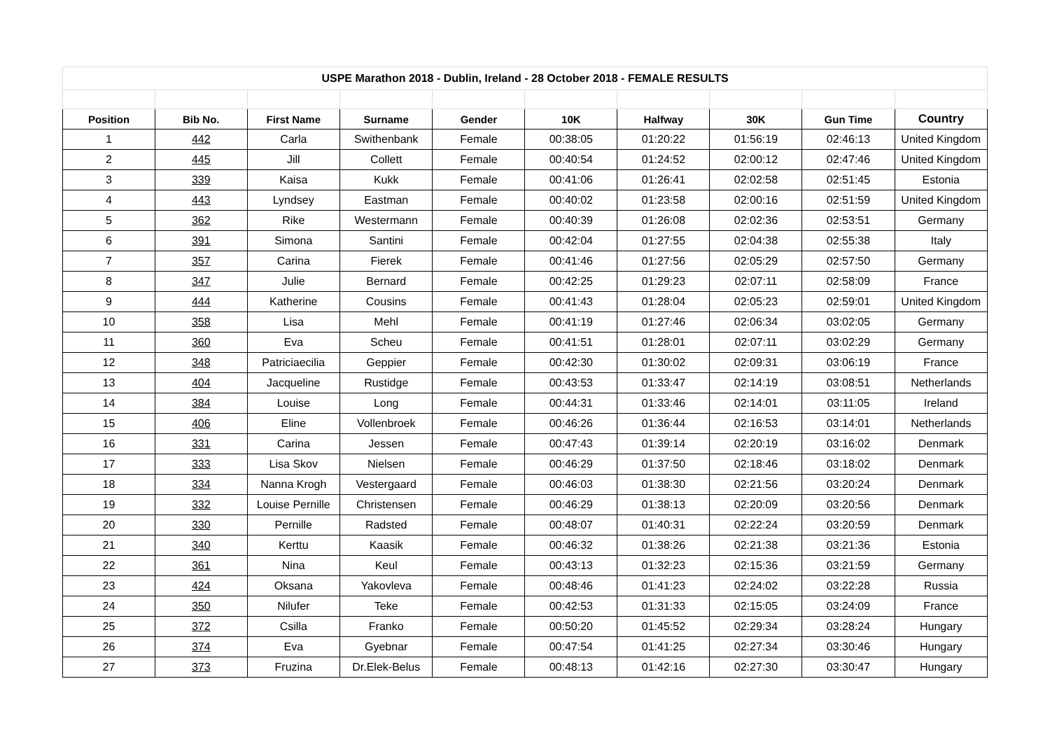| USPE Marathon 2018 - Dublin, Ireland - 28 October 2018 - FEMALE RESULTS | | | | | | | | | |
| Position | Bib No. | First Name | Surname | Gender | 10K | Halfway | 30K | Gun Time | Country |
| 1 | 442 | Carla | Swithenbank | Female | 00:38:05 | 01:20:22 | 01:56:19 | 02:46:13 | United Kingdom |
| 2 | 445 | Jill | Collett | Female | 00:40:54 | 01:24:52 | 02:00:12 | 02:47:46 | United Kingdom |
| 3 | 339 | Kaisa | Kukk | Female | 00:41:06 | 01:26:41 | 02:02:58 | 02:51:45 | Estonia |
| 4 | 443 | Lyndsey | Eastman | Female | 00:40:02 | 01:23:58 | 02:00:16 | 02:51:59 | United Kingdom |
| 5 | 362 | Rike | Westermann | Female | 00:40:39 | 01:26:08 | 02:02:36 | 02:53:51 | Germany |
| 6 | 391 | Simona | Santini | Female | 00:42:04 | 01:27:55 | 02:04:38 | 02:55:38 | Italy |
| 7 | 357 | Carina | Fierek | Female | 00:41:46 | 01:27:56 | 02:05:29 | 02:57:50 | Germany |
| 8 | 347 | Julie | Bernard | Female | 00:42:25 | 01:29:23 | 02:07:11 | 02:58:09 | France |
| 9 | 444 | Katherine | Cousins | Female | 00:41:43 | 01:28:04 | 02:05:23 | 02:59:01 | United Kingdom |
| 10 | 358 | Lisa | Mehl | Female | 00:41:19 | 01:27:46 | 02:06:34 | 03:02:05 | Germany |
| 11 | 360 | Eva | Scheu | Female | 00:41:51 | 01:28:01 | 02:07:11 | 03:02:29 | Germany |
| 12 | 348 | Patriciaecilia | Geppier | Female | 00:42:30 | 01:30:02 | 02:09:31 | 03:06:19 | France |
| 13 | 404 | Jacqueline | Rustidge | Female | 00:43:53 | 01:33:47 | 02:14:19 | 03:08:51 | Netherlands |
| 14 | 384 | Louise | Long | Female | 00:44:31 | 01:33:46 | 02:14:01 | 03:11:05 | Ireland |
| 15 | 406 | Eline | Vollenbroek | Female | 00:46:26 | 01:36:44 | 02:16:53 | 03:14:01 | Netherlands |
| 16 | 331 | Carina | Jessen | Female | 00:47:43 | 01:39:14 | 02:20:19 | 03:16:02 | Denmark |
| 17 | 333 | Lisa Skov | Nielsen | Female | 00:46:29 | 01:37:50 | 02:18:46 | 03:18:02 | Denmark |
| 18 | 334 | Nanna Krogh | Vestergaard | Female | 00:46:03 | 01:38:30 | 02:21:56 | 03:20:24 | Denmark |
| 19 | 332 | Louise Pernille | Christensen | Female | 00:46:29 | 01:38:13 | 02:20:09 | 03:20:56 | Denmark |
| 20 | 330 | Pernille | Radsted | Female | 00:48:07 | 01:40:31 | 02:22:24 | 03:20:59 | Denmark |
| 21 | 340 | Kerttu | Kaasik | Female | 00:46:32 | 01:38:26 | 02:21:38 | 03:21:36 | Estonia |
| 22 | 361 | Nina | Keul | Female | 00:43:13 | 01:32:23 | 02:15:36 | 03:21:59 | Germany |
| 23 | 424 | Oksana | Yakovleva | Female | 00:48:46 | 01:41:23 | 02:24:02 | 03:22:28 | Russia |
| 24 | 350 | Nilufer | Teke | Female | 00:42:53 | 01:31:33 | 02:15:05 | 03:24:09 | France |
| 25 | 372 | Csilla | Franko | Female | 00:50:20 | 01:45:52 | 02:29:34 | 03:28:24 | Hungary |
| 26 | 374 | Eva | Gyebnar | Female | 00:47:54 | 01:41:25 | 02:27:34 | 03:30:46 | Hungary |
| 27 | 373 | Fruzina | Dr.Elek-Belus | Female | 00:48:13 | 01:42:16 | 02:27:30 | 03:30:47 | Hungary |